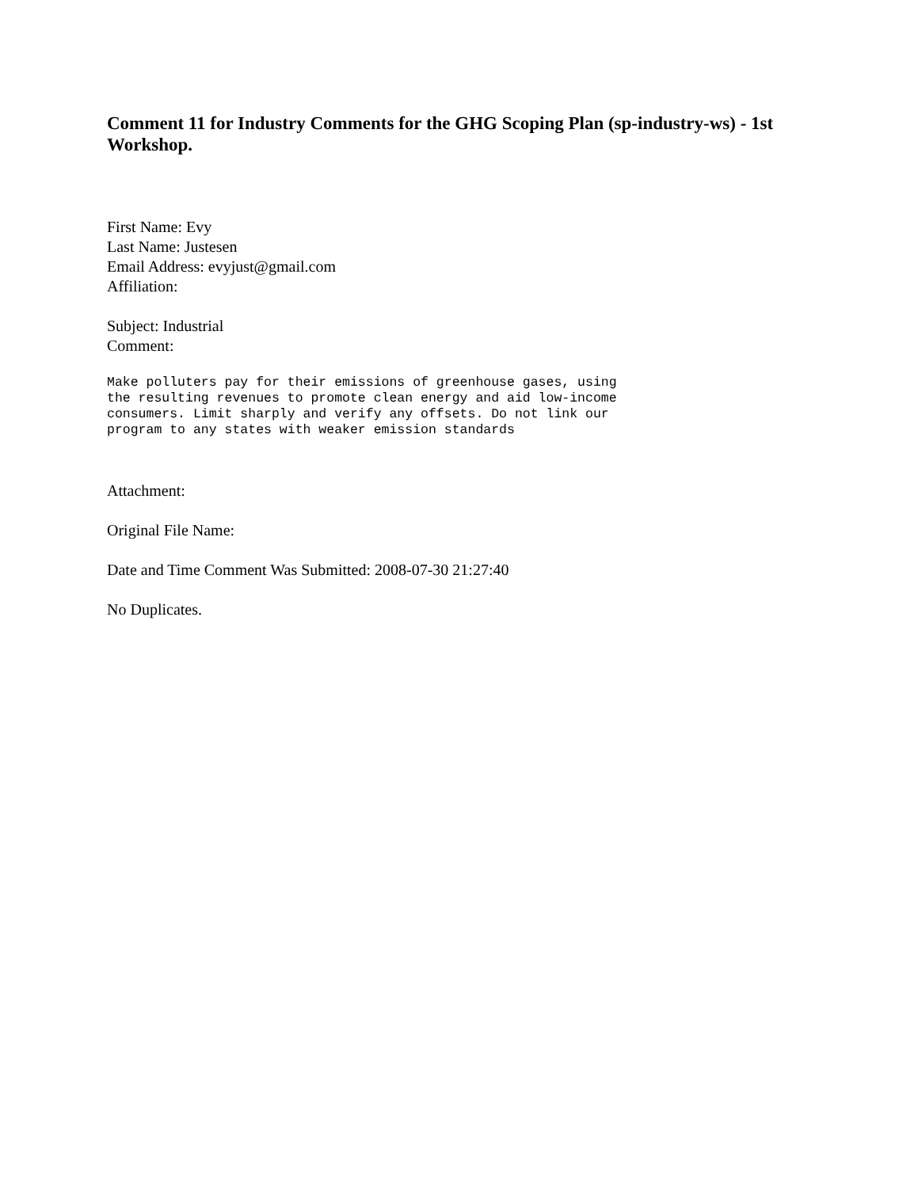Comment 11 for Industry Comments for the GHG Scoping Plan (sp-industry-ws) - 1st Workshop.
First Name: Evy
Last Name: Justesen
Email Address: evyjust@gmail.com
Affiliation:
Subject: Industrial
Comment:
Make polluters pay for their emissions of greenhouse gases, using
the resulting revenues to promote clean energy and aid low-income
consumers. Limit sharply and verify any offsets. Do not link our
program to any states with weaker emission standards
Attachment:
Original File Name:
Date and Time Comment Was Submitted: 2008-07-30 21:27:40
No Duplicates.